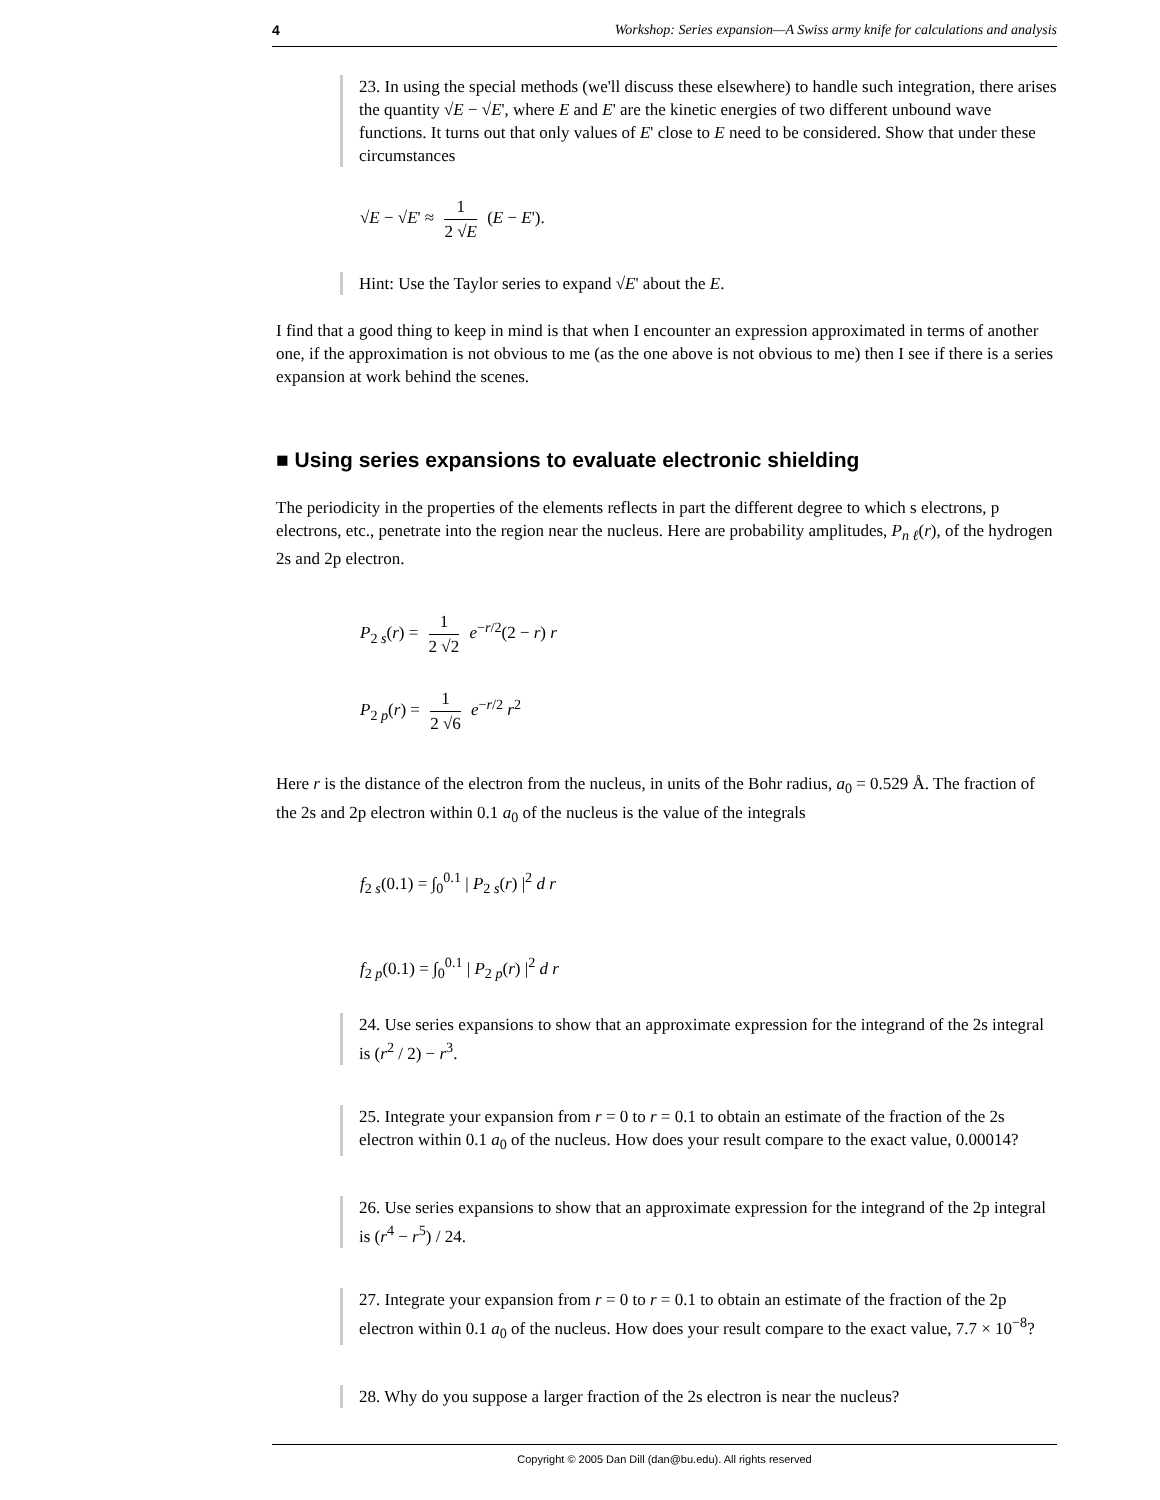4 Workshop: Series expansion—A Swiss army knife for calculations and analysis
23. In using the special methods (we'll discuss these elsewhere) to handle such integration, there arises the quantity √E − √E', where E and E' are the kinetic energies of two different unbound wave functions. It turns out that only values of E' close to E need to be considered. Show that under these circumstances
√E − √E' ≈ 1 2 √E (E − E').
Hint: Use the Taylor series to expand √E' about the E.
I find that a good thing to keep in mind is that when I encounter an expression approximated in terms of another one, if the approximation is not obvious to me (as the one above is not obvious to me) then I see if there is a series expansion at work behind the scenes.
■ Using series expansions to evaluate electronic shielding
The periodicity in the properties of the elements reflects in part the different degree to which s electrons, p electrons, etc., penetrate into the region near the nucleus. Here are probability amplitudes, P<sub>n ℓ</sub>(r), of the hydrogen 2s and 2p electron.
P<sub>2 s</sub>(r) = 1 2 √2 e<sup>−r/2</sup>(2 − r) r
P<sub>2 p</sub>(r) = 1 2 √6 e<sup>−r/2</sup> r<sup>2</sup>
Here r is the distance of the electron from the nucleus, in units of the Bohr radius, a<sub>0</sub> = 0.529 Å. The fraction of the 2s and 2p electron within 0.1 a<sub>0</sub> of the nucleus is the value of the integrals
f<sub>2 s</sub>(0.1) = ∫<sub>0</sub><sup>0.1</sup> | P<sub>2 s</sub>(r) |<sup>2</sup> d r
f<sub>2 p</sub>(0.1) = ∫<sub>0</sub><sup>0.1</sup> | P<sub>2 p</sub>(r) |<sup>2</sup> d r
24. Use series expansions to show that an approximate expression for the integrand of the 2s integral is (r<sup>2</sup> / 2) − r<sup>3</sup>.
25. Integrate your expansion from r = 0 to r = 0.1 to obtain an estimate of the fraction of the 2s electron within 0.1 a<sub>0</sub> of the nucleus. How does your result compare to the exact value, 0.00014?
26. Use series expansions to show that an approximate expression for the integrand of the 2p integral is (r<sup>4</sup> − r<sup>5</sup>) / 24.
27. Integrate your expansion from r = 0 to r = 0.1 to obtain an estimate of the fraction of the 2p electron within 0.1 a<sub>0</sub> of the nucleus. How does your result compare to the exact value, 7.7 × 10<sup>−8</sup>?
28. Why do you suppose a larger fraction of the 2s electron is near the nucleus?
Copyright © 2005 Dan Dill (dan@bu.edu). All rights reserved